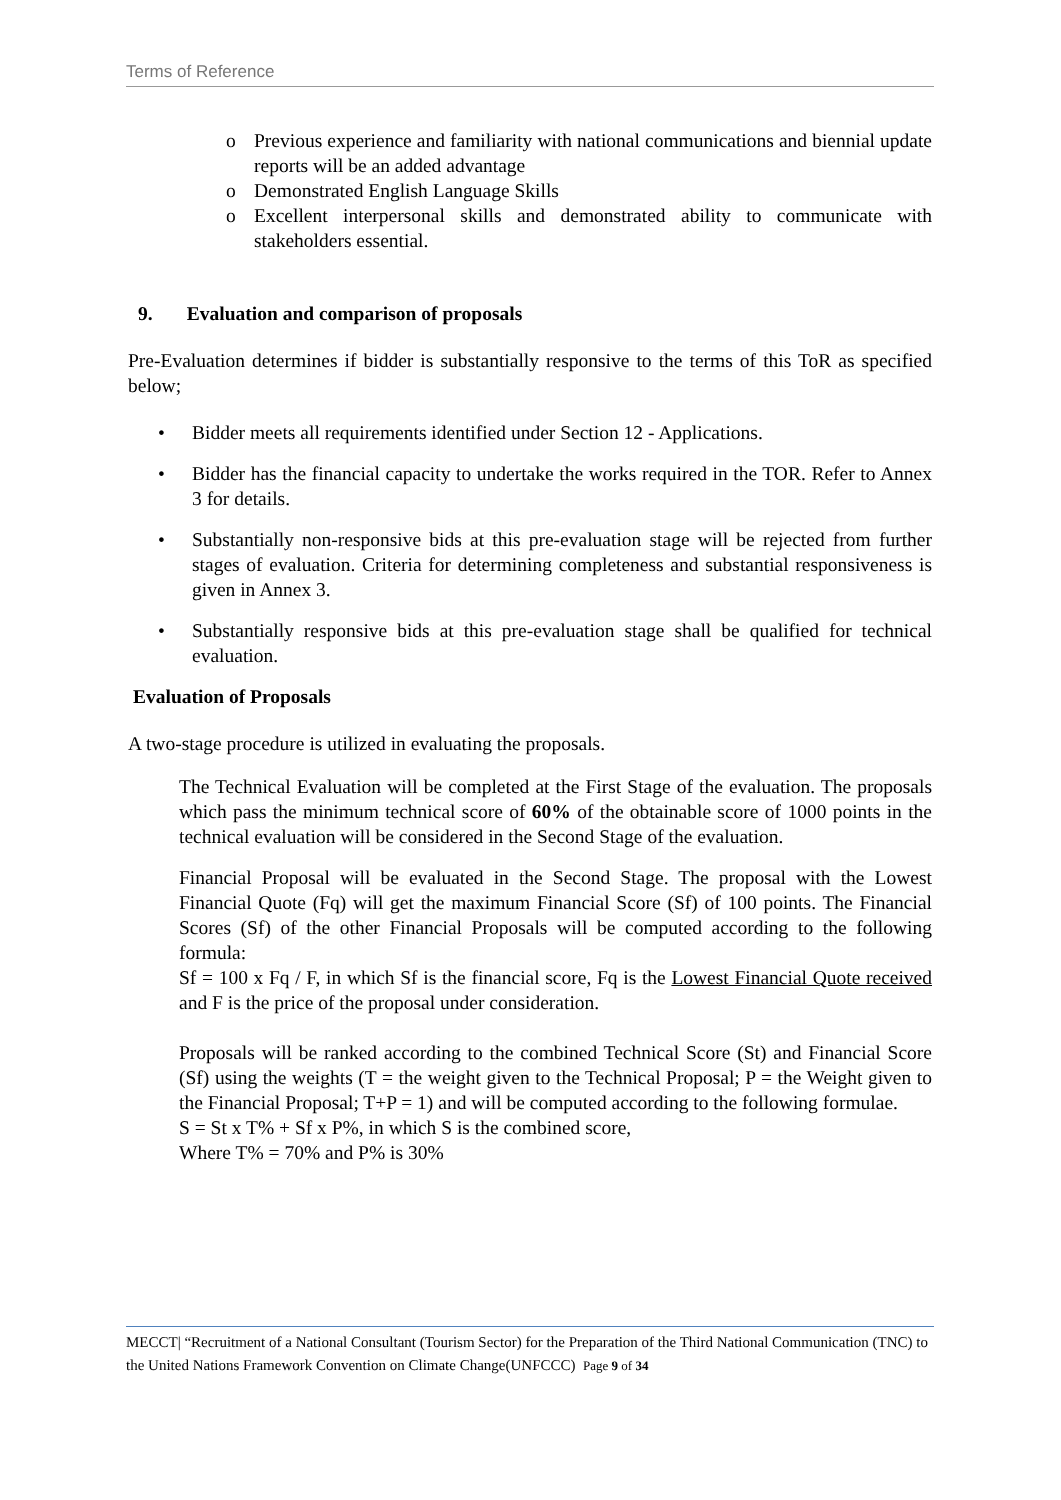Terms of Reference
o Previous experience and familiarity with national communications and biennial update reports will be an added advantage
o Demonstrated English Language Skills
o Excellent interpersonal skills and demonstrated ability to communicate with stakeholders essential.
9. Evaluation and comparison of proposals
Pre-Evaluation determines if bidder is substantially responsive to the terms of this ToR as specified below;
• Bidder meets all requirements identified under Section 12 - Applications.
• Bidder has the financial capacity to undertake the works required in the TOR. Refer to Annex 3 for details.
• Substantially non-responsive bids at this pre-evaluation stage will be rejected from further stages of evaluation. Criteria for determining completeness and substantial responsiveness is given in Annex 3.
• Substantially responsive bids at this pre-evaluation stage shall be qualified for technical evaluation.
Evaluation of Proposals
A two-stage procedure is utilized in evaluating the proposals.
The Technical Evaluation will be completed at the First Stage of the evaluation. The proposals which pass the minimum technical score of 60% of the obtainable score of 1000 points in the technical evaluation will be considered in the Second Stage of the evaluation.
Financial Proposal will be evaluated in the Second Stage. The proposal with the Lowest Financial Quote (Fq) will get the maximum Financial Score (Sf) of 100 points. The Financial Scores (Sf) of the other Financial Proposals will be computed according to the following formula:
Sf = 100 x Fq / F, in which Sf is the financial score, Fq is the Lowest Financial Quote received and F is the price of the proposal under consideration.
Proposals will be ranked according to the combined Technical Score (St) and Financial Score (Sf) using the weights (T = the weight given to the Technical Proposal; P = the Weight given to the Financial Proposal; T+P = 1) and will be computed according to the following formulae.
S = St x T% + Sf x P%, in which S is the combined score,
Where T% = 70% and P% is 30%
MECCT| “Recruitment of a National Consultant (Tourism Sector) for the Preparation of the Third National Communication (TNC) to the United Nations Framework Convention on Climate Change(UNFCCC) Page 9 of 34